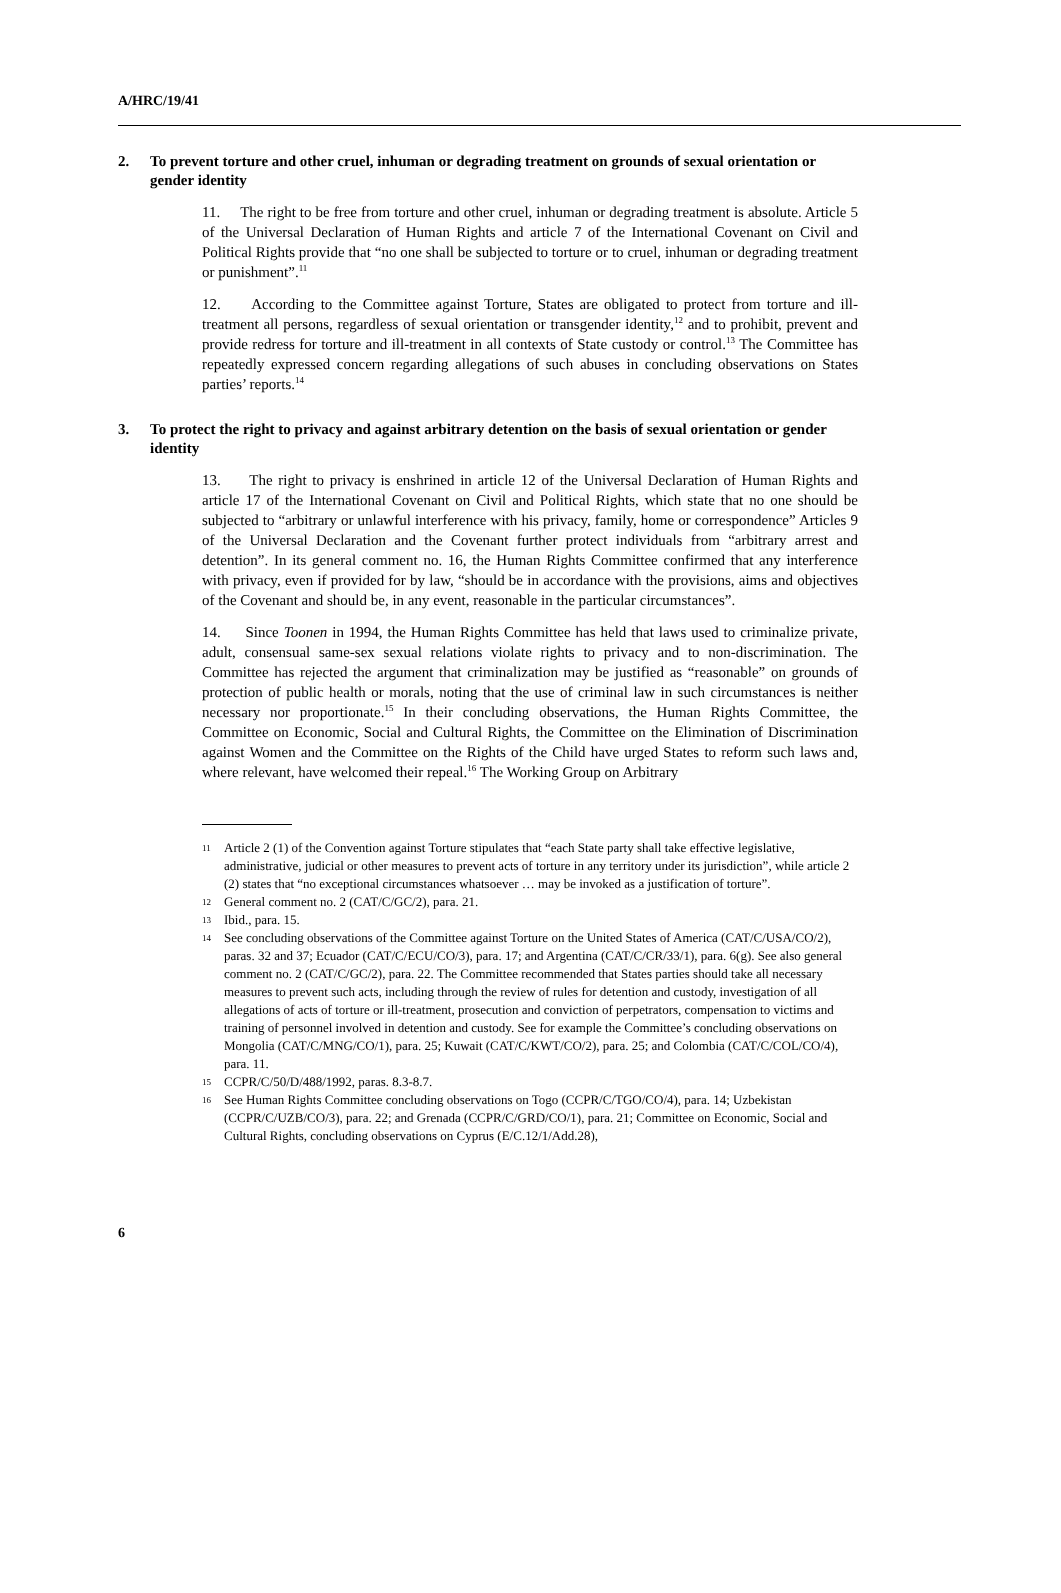A/HRC/19/41
2. To prevent torture and other cruel, inhuman or degrading treatment on grounds of sexual orientation or gender identity
11. The right to be free from torture and other cruel, inhuman or degrading treatment is absolute. Article 5 of the Universal Declaration of Human Rights and article 7 of the International Covenant on Civil and Political Rights provide that “no one shall be subjected to torture or to cruel, inhuman or degrading treatment or punishment”.<sup>11</sup>
12. According to the Committee against Torture, States are obligated to protect from torture and ill-treatment all persons, regardless of sexual orientation or transgender identity,<sup>12</sup> and to prohibit, prevent and provide redress for torture and ill-treatment in all contexts of State custody or control.<sup>13</sup> The Committee has repeatedly expressed concern regarding allegations of such abuses in concluding observations on States parties’ reports.<sup>14</sup>
3. To protect the right to privacy and against arbitrary detention on the basis of sexual orientation or gender identity
13. The right to privacy is enshrined in article 12 of the Universal Declaration of Human Rights and article 17 of the International Covenant on Civil and Political Rights, which state that no one should be subjected to “arbitrary or unlawful interference with his privacy, family, home or correspondence” Articles 9 of the Universal Declaration and the Covenant further protect individuals from “arbitrary arrest and detention”. In its general comment no. 16, the Human Rights Committee confirmed that any interference with privacy, even if provided for by law, “should be in accordance with the provisions, aims and objectives of the Covenant and should be, in any event, reasonable in the particular circumstances”.
14. Since Toonen in 1994, the Human Rights Committee has held that laws used to criminalize private, adult, consensual same-sex sexual relations violate rights to privacy and to non-discrimination. The Committee has rejected the argument that criminalization may be justified as “reasonable” on grounds of protection of public health or morals, noting that the use of criminal law in such circumstances is neither necessary nor proportionate.<sup>15</sup> In their concluding observations, the Human Rights Committee, the Committee on Economic, Social and Cultural Rights, the Committee on the Elimination of Discrimination against Women and the Committee on the Rights of the Child have urged States to reform such laws and, where relevant, have welcomed their repeal.<sup>16</sup> The Working Group on Arbitrary
11 Article 2 (1) of the Convention against Torture stipulates that “each State party shall take effective legislative, administrative, judicial or other measures to prevent acts of torture in any territory under its jurisdiction”, while article 2 (2) states that “no exceptional circumstances whatsoever … may be invoked as a justification of torture”.
12 General comment no. 2 (CAT/C/GC/2), para. 21.
13 Ibid., para. 15.
14 See concluding observations of the Committee against Torture on the United States of America (CAT/C/USA/CO/2), paras. 32 and 37; Ecuador (CAT/C/ECU/CO/3), para. 17; and Argentina (CAT/C/CR/33/1), para. 6(g). See also general comment no. 2 (CAT/C/GC/2), para. 22. The Committee recommended that States parties should take all necessary measures to prevent such acts, including through the review of rules for detention and custody, investigation of all allegations of acts of torture or ill-treatment, prosecution and conviction of perpetrators, compensation to victims and training of personnel involved in detention and custody. See for example the Committee’s concluding observations on Mongolia (CAT/C/MNG/CO/1), para. 25; Kuwait (CAT/C/KWT/CO/2), para. 25; and Colombia (CAT/C/COL/CO/4), para. 11.
15 CCPR/C/50/D/488/1992, paras. 8.3-8.7.
16 See Human Rights Committee concluding observations on Togo (CCPR/C/TGO/CO/4), para. 14; Uzbekistan (CCPR/C/UZB/CO/3), para. 22; and Grenada (CCPR/C/GRD/CO/1), para. 21; Committee on Economic, Social and Cultural Rights, concluding observations on Cyprus (E/C.12/1/Add.28),
6